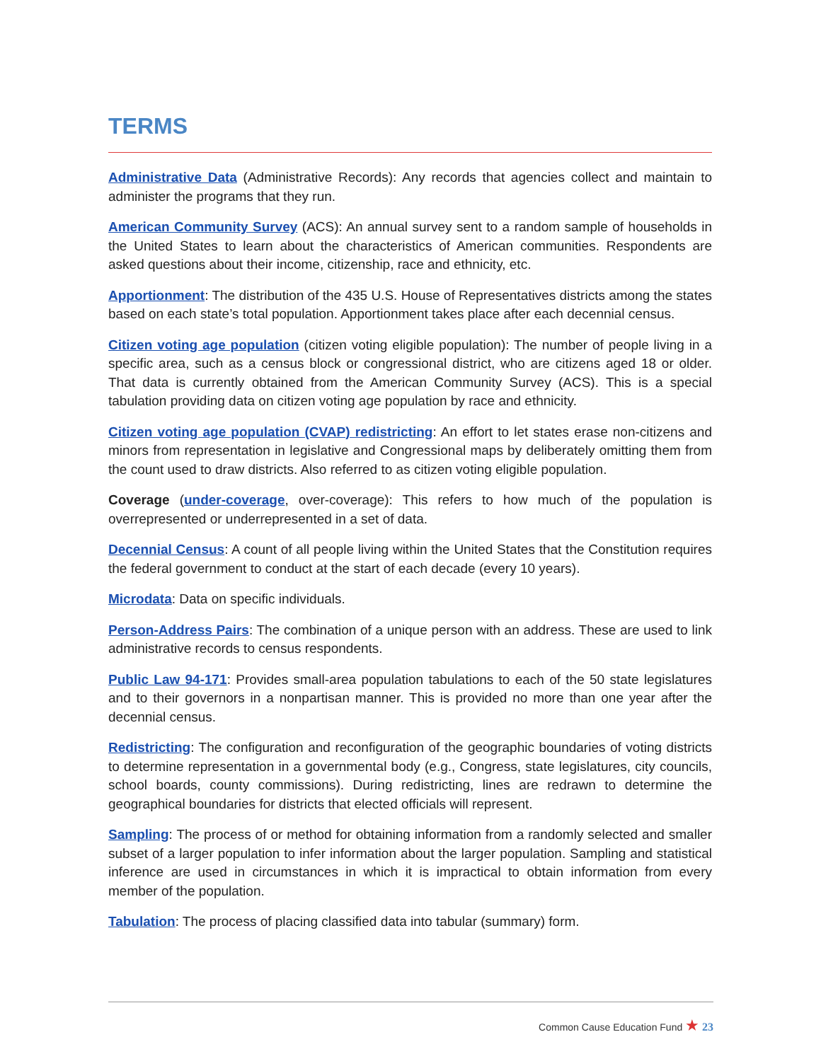TERMS
Administrative Data (Administrative Records): Any records that agencies collect and maintain to administer the programs that they run.
American Community Survey (ACS): An annual survey sent to a random sample of households in the United States to learn about the characteristics of American communities. Respondents are asked questions about their income, citizenship, race and ethnicity, etc.
Apportionment: The distribution of the 435 U.S. House of Representatives districts among the states based on each state’s total population. Apportionment takes place after each decennial census.
Citizen voting age population (citizen voting eligible population): The number of people living in a specific area, such as a census block or congressional district, who are citizens aged 18 or older. That data is currently obtained from the American Community Survey (ACS). This is a special tabulation providing data on citizen voting age population by race and ethnicity.
Citizen voting age population (CVAP) redistricting: An effort to let states erase non-citizens and minors from representation in legislative and Congressional maps by deliberately omitting them from the count used to draw districts. Also referred to as citizen voting eligible population.
Coverage (under-coverage, over-coverage): This refers to how much of the population is overrepresented or underrepresented in a set of data.
Decennial Census: A count of all people living within the United States that the Constitution requires the federal government to conduct at the start of each decade (every 10 years).
Microdata: Data on specific individuals.
Person-Address Pairs: The combination of a unique person with an address. These are used to link administrative records to census respondents.
Public Law 94-171: Provides small-area population tabulations to each of the 50 state legislatures and to their governors in a nonpartisan manner. This is provided no more than one year after the decennial census.
Redistricting: The configuration and reconfiguration of the geographic boundaries of voting districts to determine representation in a governmental body (e.g., Congress, state legislatures, city councils, school boards, county commissions). During redistricting, lines are redrawn to determine the geographical boundaries for districts that elected officials will represent.
Sampling: The process of or method for obtaining information from a randomly selected and smaller subset of a larger population to infer information about the larger population. Sampling and statistical inference are used in circumstances in which it is impractical to obtain information from every member of the population.
Tabulation: The process of placing classified data into tabular (summary) form.
Common Cause Education Fund ★ 23